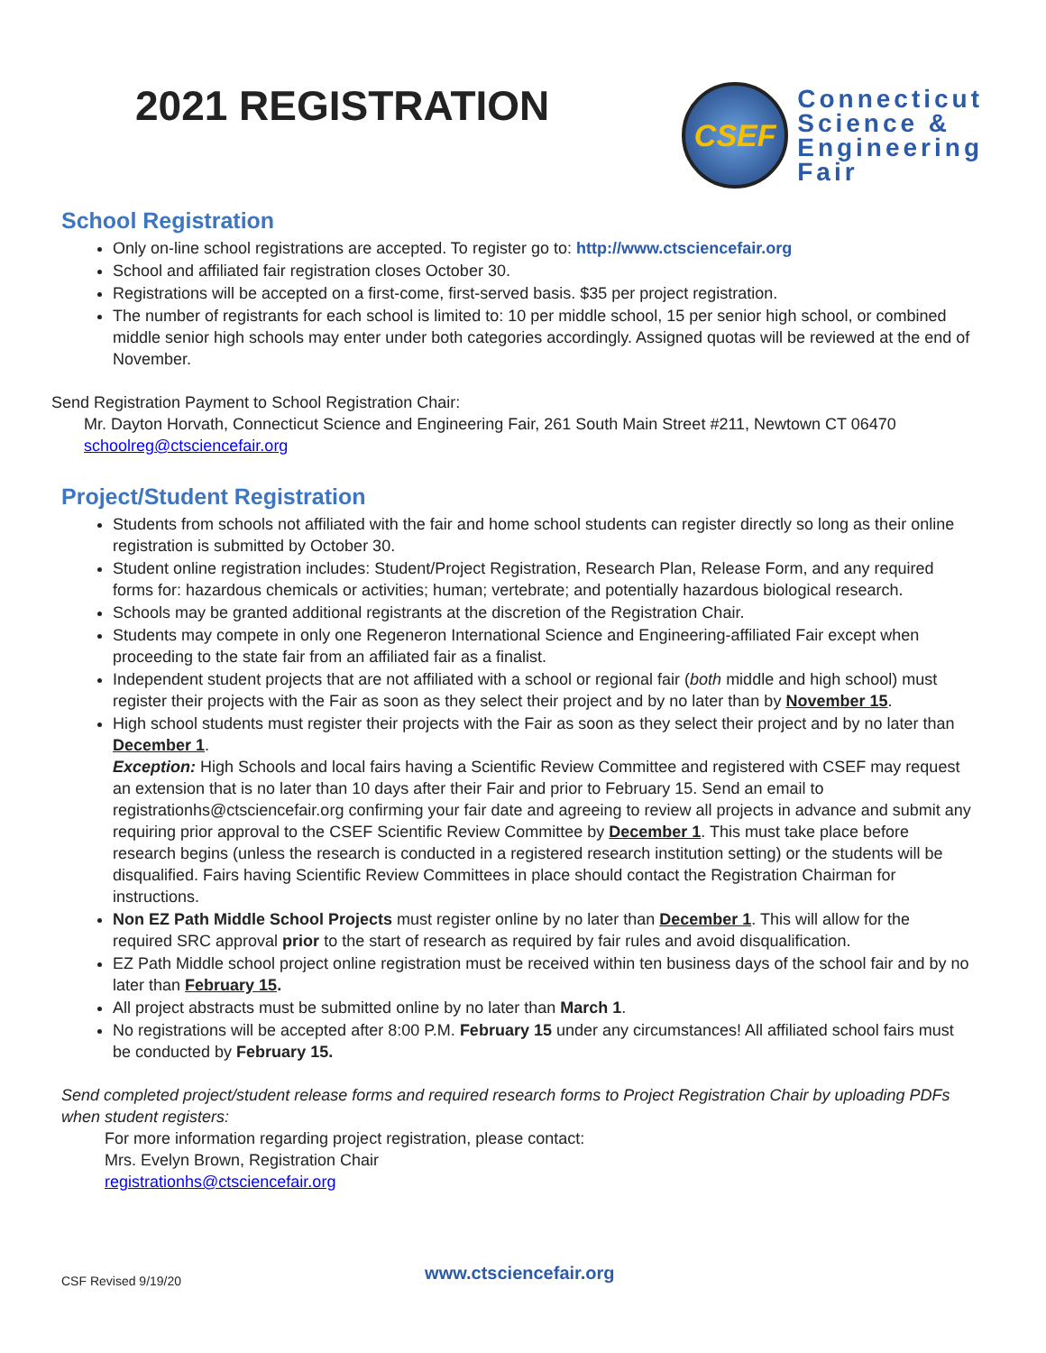2021 REGISTRATION
CSEF
Connecticut
Science &
Engineering
Fair
School Registration
Only on-line school registrations are accepted. To register go to: http://www.ctsciencefair.org
School and affiliated fair registration closes October 30.
Registrations will be accepted on a first-come, first-served basis. $35 per project registration.
The number of registrants for each school is limited to: 10 per middle school, 15 per senior high school, or combined middle senior high schools may enter under both categories accordingly. Assigned quotas will be reviewed at the end of November.
Send Registration Payment to School Registration Chair:
Mr. Dayton Horvath, Connecticut Science and Engineering Fair, 261 South Main Street #211, Newtown CT 06470
schoolreg@ctsciencefair.org
Project/Student Registration
Students from schools not affiliated with the fair and home school students can register directly so long as their online registration is submitted by October 30.
Student online registration includes: Student/Project Registration, Research Plan, Release Form, and any required forms for: hazardous chemicals or activities; human; vertebrate; and potentially hazardous biological research.
Schools may be granted additional registrants at the discretion of the Registration Chair.
Students may compete in only one Regeneron International Science and Engineering-affiliated Fair except when proceeding to the state fair from an affiliated fair as a finalist.
Independent student projects that are not affiliated with a school or regional fair (both middle and high school) must register their projects with the Fair as soon as they select their project and by no later than by November 15.
High school students must register their projects with the Fair as soon as they select their project and by no later than December 1.
Exception: High Schools and local fairs having a Scientific Review Committee and registered with CSEF may request an extension that is no later than 10 days after their Fair and prior to February 15. Send an email to registrationhs@ctsciencefair.org confirming your fair date and agreeing to review all projects in advance and submit any requiring prior approval to the CSEF Scientific Review Committee by December 1. This must take place before research begins (unless the research is conducted in a registered research institution setting) or the students will be disqualified. Fairs having Scientific Review Committees in place should contact the Registration Chairman for instructions.
Non EZ Path Middle School Projects must register online by no later than December 1. This will allow for the required SRC approval prior to the start of research as required by fair rules and avoid disqualification.
EZ Path Middle school project online registration must be received within ten business days of the school fair and by no later than February 15.
All project abstracts must be submitted online by no later than March 1.
No registrations will be accepted after 8:00 P.M. February 15 under any circumstances! All affiliated school fairs must be conducted by February 15.
Send completed project/student release forms and required research forms to Project Registration Chair by uploading PDFs when student registers:
For more information regarding project registration, please contact:
Mrs. Evelyn Brown, Registration Chair
registrationhs@ctsciencefair.org
CSF Revised 9/19/20 www.ctsciencefair.org